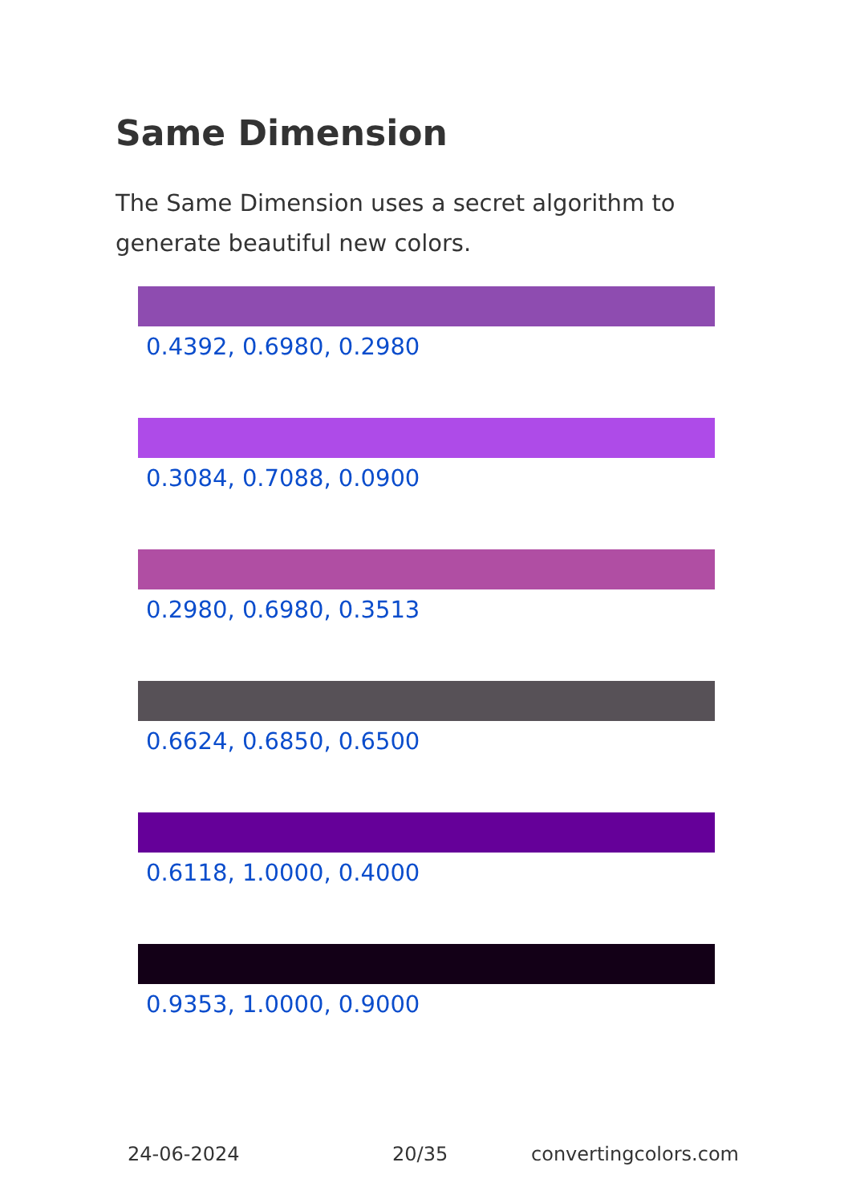Same Dimension
The Same Dimension uses a secret algorithm to generate beautiful new colors.
0.4392, 0.6980, 0.2980
0.3084, 0.7088, 0.0900
0.2980, 0.6980, 0.3513
0.6624, 0.6850, 0.6500
0.6118, 1.0000, 0.4000
0.9353, 1.0000, 0.9000
24-06-2024 20/35 convertingcolors.com